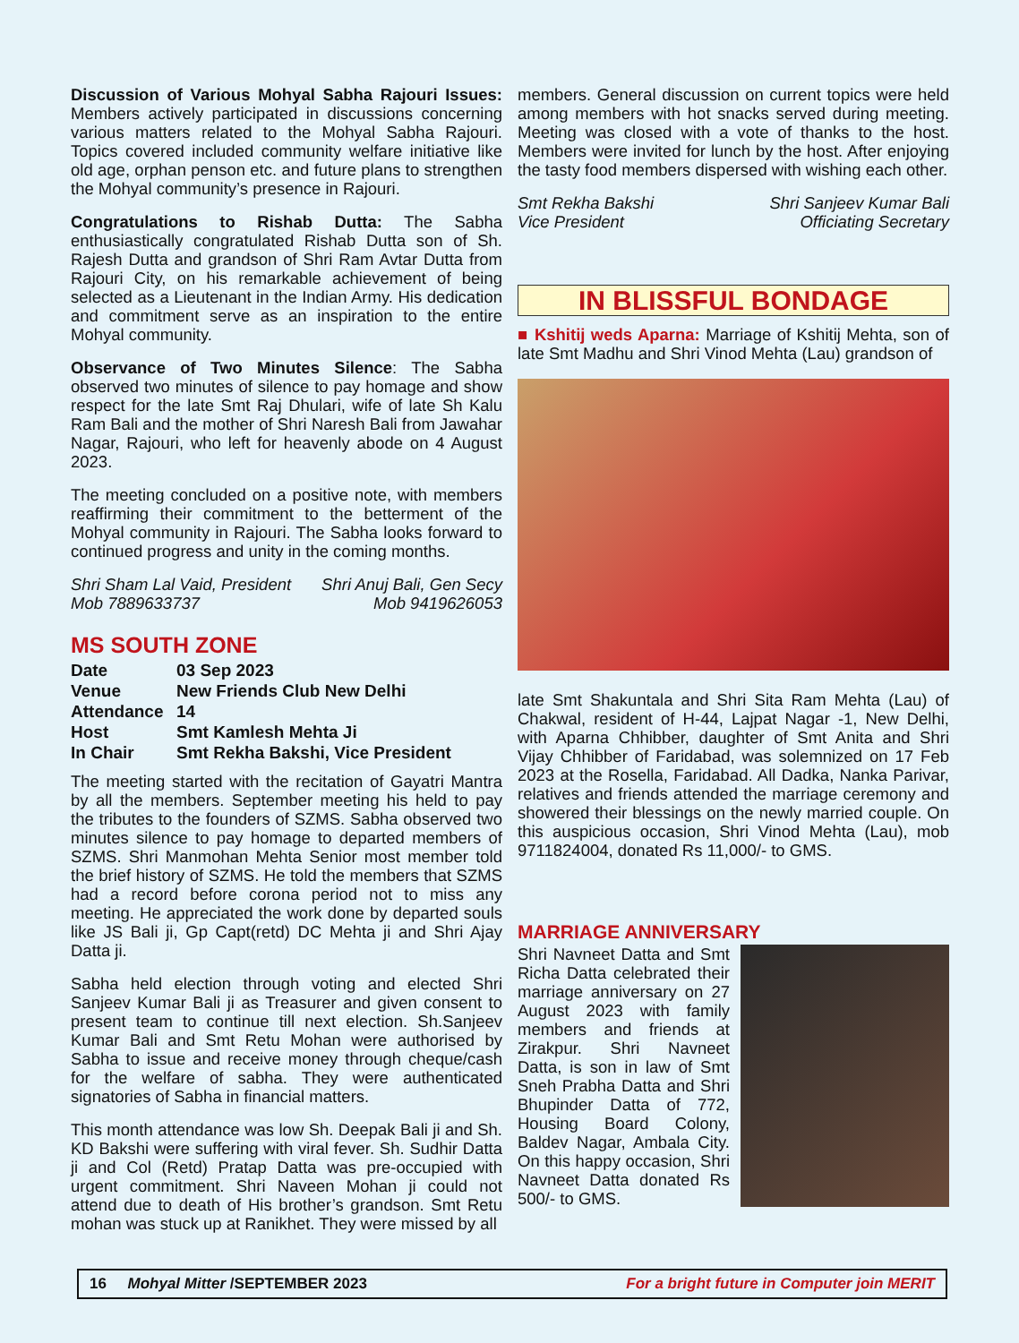Discussion of Various Mohyal Sabha Rajouri Issues: Members actively participated in discussions concerning various matters related to the Mohyal Sabha Rajouri. Topics covered included community welfare initiative like old age, orphan penson etc. and future plans to strengthen the Mohyal community’s presence in Rajouri.
Congratulations to Rishab Dutta: The Sabha enthusiastically congratulated Rishab Dutta son of Sh. Rajesh Dutta and grandson of Shri Ram Avtar Dutta from Rajouri City, on his remarkable achievement of being selected as a Lieutenant in the Indian Army. His dedication and commitment serve as an inspiration to the entire Mohyal community.
Observance of Two Minutes Silence: The Sabha observed two minutes of silence to pay homage and show respect for the late Smt Raj Dhulari, wife of late Sh Kalu Ram Bali and the mother of Shri Naresh Bali from Jawahar Nagar, Rajouri, who left for heavenly abode on 4 August 2023.
The meeting concluded on a positive note, with members reaffirming their commitment to the betterment of the Mohyal community in Rajouri. The Sabha looks forward to continued progress and unity in the coming months.
Shri Sham Lal Vaid, President
Mob 7889633737 Shri Anuj Bali, Gen Secy
Mob 9419626053
MS SOUTH ZONE
| Date | 03 Sep 2023 |
| Venue | New Friends Club New Delhi |
| Attendance | 14 |
| Host | Smt Kamlesh Mehta Ji |
| In Chair | Smt Rekha Bakshi, Vice President |
The meeting started with the recitation of Gayatri Mantra by all the members. September meeting his held to pay the tributes to the founders of SZMS. Sabha observed two minutes silence to pay homage to departed members of SZMS. Shri Manmohan Mehta Senior most member told the brief history of SZMS. He told the members that SZMS had a record before corona period not to miss any meeting. He appreciated the work done by departed souls like JS Bali ji, Gp Capt(retd) DC Mehta ji and Shri Ajay Datta ji.
Sabha held election through voting and elected Shri Sanjeev Kumar Bali ji as Treasurer and given consent to present team to continue till next election. Sh.Sanjeev Kumar Bali and Smt Retu Mohan were authorised by Sabha to issue and receive money through cheque/cash for the welfare of sabha. They were authenticated signatories of Sabha in financial matters.
This month attendance was low Sh. Deepak Bali ji and Sh. KD Bakshi were suffering with viral fever. Sh. Sudhir Datta ji and Col (Retd) Pratap Datta was pre-occupied with urgent commitment. Shri Naveen Mohan ji could not attend due to death of His brother’s grandson. Smt Retu mohan was stuck up at Ranikhet. They were missed by all
members. General discussion on current topics were held among members with hot snacks served during meeting. Meeting was closed with a vote of thanks to the host. Members were invited for lunch by the host. After enjoying the tasty food members dispersed with wishing each other.
Smt Rekha Bakshi
Vice President Shri Sanjeev Kumar Bali
Officiating Secretary
IN BLISSFUL BONDAGE
■ Kshitij weds Aparna: Marriage of Kshitij Mehta, son of late Smt Madhu and Shri Vinod Mehta (Lau) grandson of
late Smt Shakuntala and Shri Sita Ram Mehta (Lau) of Chakwal, resident of H-44, Lajpat Nagar -1, New Delhi, with Aparna Chhibber, daughter of Smt Anita and Shri Vijay Chhibber of Faridabad, was solemnized on 17 Feb 2023 at the Rosella, Faridabad. All Dadka, Nanka Parivar, relatives and friends attended the marriage ceremony and showered their blessings on the newly married couple. On this auspicious occasion, Shri Vinod Mehta (Lau), mob 9711824004, donated Rs 11,000/- to GMS.
MARRIAGE ANNIVERSARY
Shri Navneet Datta and Smt Richa Datta celebrated their marriage anniversary on 27 August 2023 with family members and friends at Zirakpur. Shri Navneet Datta, is son in law of Smt Sneh Prabha Datta and Shri Bhupinder Datta of 772, Housing Board Colony, Baldev Nagar, Ambala City. On this happy occasion, Shri Navneet Datta donated Rs 500/- to GMS.
16 Mohyal Mitter /SEPTEMBER 2023 For a bright future in Computer join MERIT